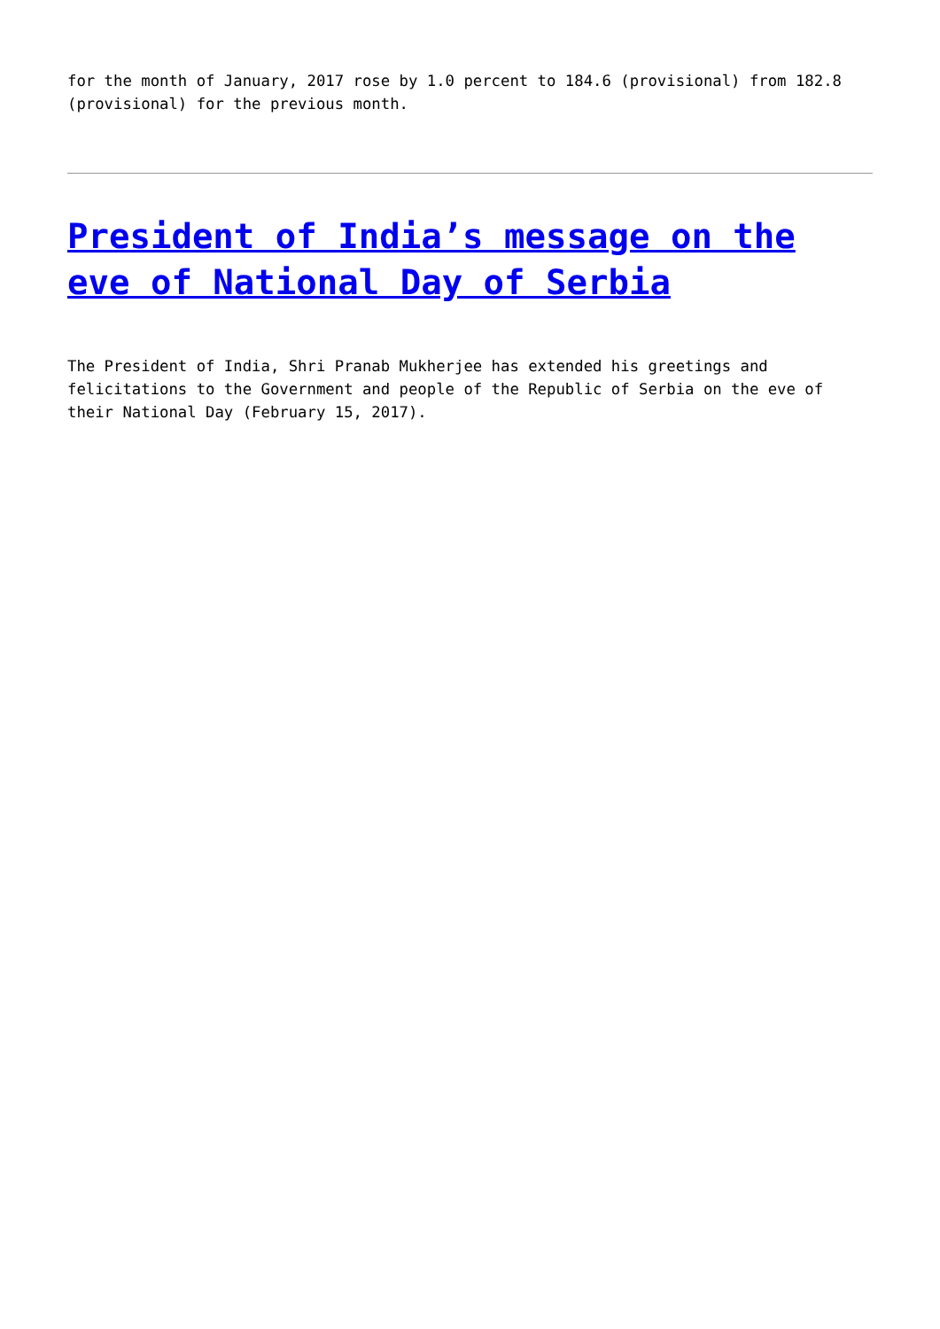for the month of January, 2017 rose by 1.0 percent to 184.6 (provisional) from 182.8 (provisional) for the previous month.
President of India’s message on the eve of National Day of Serbia
The President of India, Shri Pranab Mukherjee has extended his greetings and felicitations to the Government and people of the Republic of Serbia on the eve of their National Day (February 15, 2017).